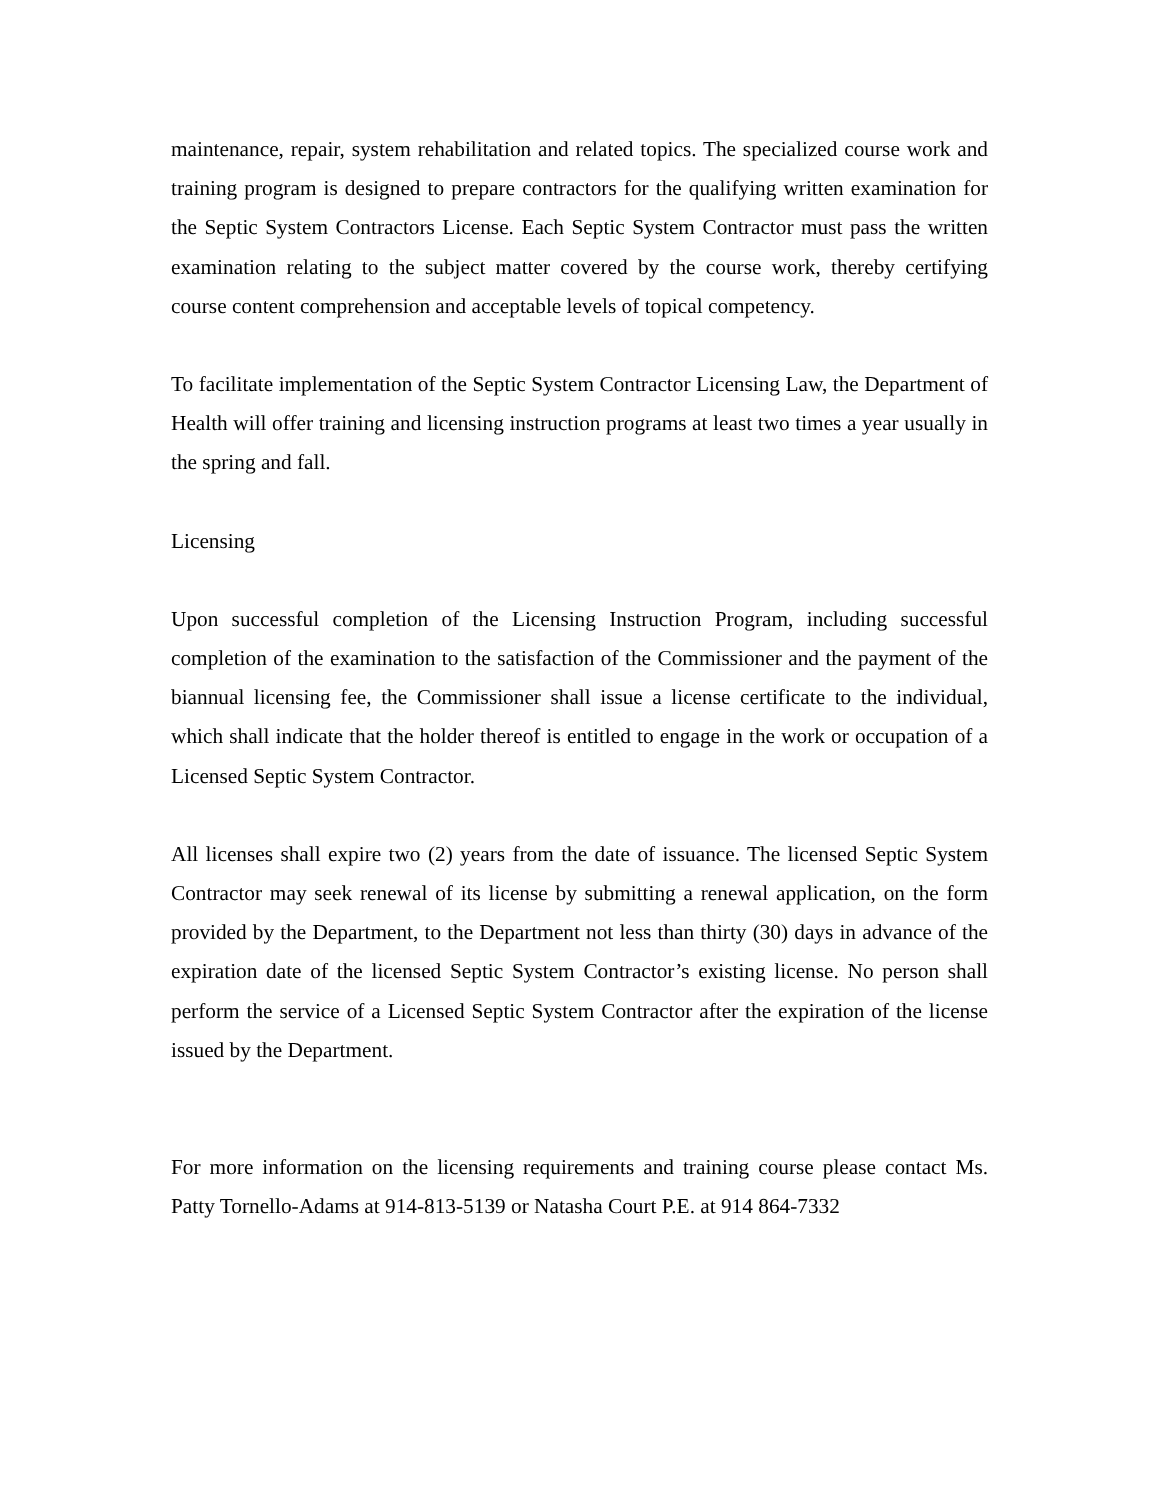maintenance, repair, system rehabilitation and related topics. The specialized course work and training program is designed to prepare contractors for the qualifying written examination for the Septic System Contractors License. Each Septic System Contractor must pass the written examination relating to the subject matter covered by the course work, thereby certifying course content comprehension and acceptable levels of topical competency.
To facilitate implementation of the Septic System Contractor Licensing Law, the Department of Health will offer training and licensing instruction programs at least two times a year usually in the spring and fall.
Licensing
Upon successful completion of the Licensing Instruction Program, including successful completion of the examination to the satisfaction of the Commissioner and the payment of the biannual licensing fee, the Commissioner shall issue a license certificate to the individual, which shall indicate that the holder thereof is entitled to engage in the work or occupation of a Licensed Septic System Contractor.
All licenses shall expire two (2) years from the date of issuance. The licensed Septic System Contractor may seek renewal of its license by submitting a renewal application, on the form provided by the Department, to the Department not less than thirty (30) days in advance of the expiration date of the licensed Septic System Contractor’s existing license. No person shall perform the service of a Licensed Septic System Contractor after the expiration of the license issued by the Department.
For more information on the licensing requirements and training course please contact Ms. Patty Tornello-Adams at 914-813-5139 or Natasha Court P.E. at 914 864-7332